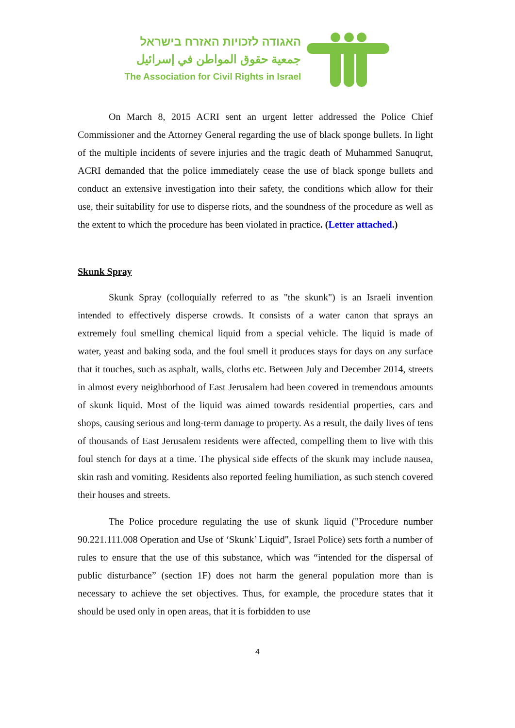האגודה לזכויות האזרח בישראל
جمعية حقوق المواطن في إسرائيل
The Association for Civil Rights in Israel
On March 8, 2015 ACRI sent an urgent letter addressed the Police Chief Commissioner and the Attorney General regarding the use of black sponge bullets. In light of the multiple incidents of severe injuries and the tragic death of Muhammed Sanuqrut, ACRI demanded that the police immediately cease the use of black sponge bullets and conduct an extensive investigation into their safety, the conditions which allow for their use, their suitability for use to disperse riots, and the soundness of the procedure as well as the extent to which the procedure has been violated in practice. (Letter attached.)
Skunk Spray
Skunk Spray (colloquially referred to as "the skunk") is an Israeli invention intended to effectively disperse crowds. It consists of a water canon that sprays an extremely foul smelling chemical liquid from a special vehicle. The liquid is made of water, yeast and baking soda, and the foul smell it produces stays for days on any surface that it touches, such as asphalt, walls, cloths etc. Between July and December 2014, streets in almost every neighborhood of East Jerusalem had been covered in tremendous amounts of skunk liquid. Most of the liquid was aimed towards residential properties, cars and shops, causing serious and long-term damage to property. As a result, the daily lives of tens of thousands of East Jerusalem residents were affected, compelling them to live with this foul stench for days at a time. The physical side effects of the skunk may include nausea, skin rash and vomiting. Residents also reported feeling humiliation, as such stench covered their houses and streets.
The Police procedure regulating the use of skunk liquid ("Procedure number 90.221.111.008 Operation and Use of ‘Skunk’ Liquid", Israel Police) sets forth a number of rules to ensure that the use of this substance, which was “intended for the dispersal of public disturbance” (section 1F) does not harm the general population more than is necessary to achieve the set objectives. Thus, for example, the procedure states that it should be used only in open areas, that it is forbidden to use
4